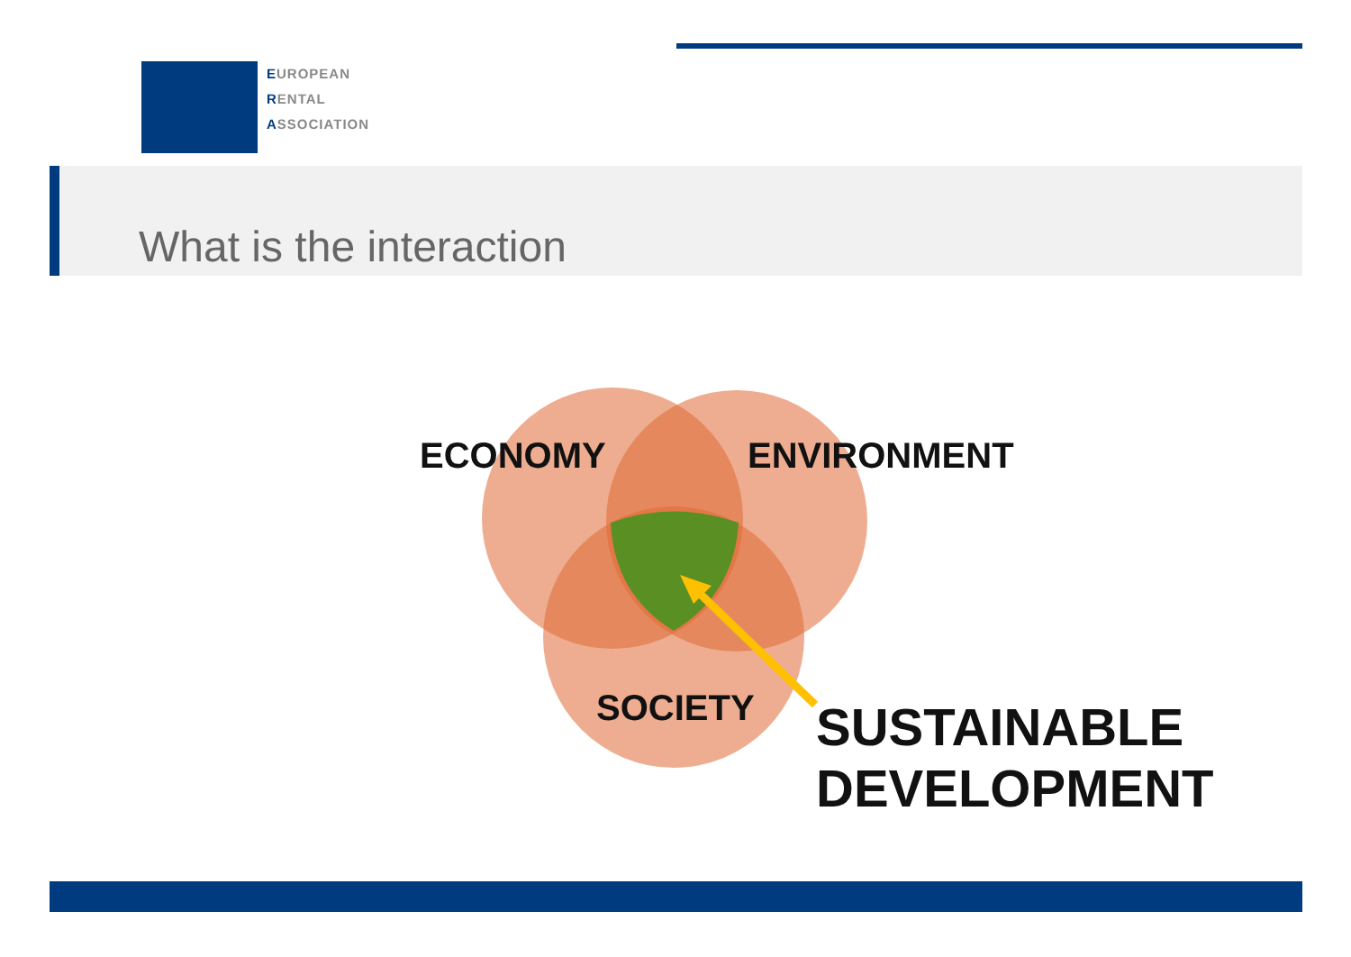EUROPEAN
RENTAL
ASSOCIATION
What is the interaction
ECONOMY ENVIRONMENT
SOCIETY
SUSTAINABLE
DEVELOPMENT